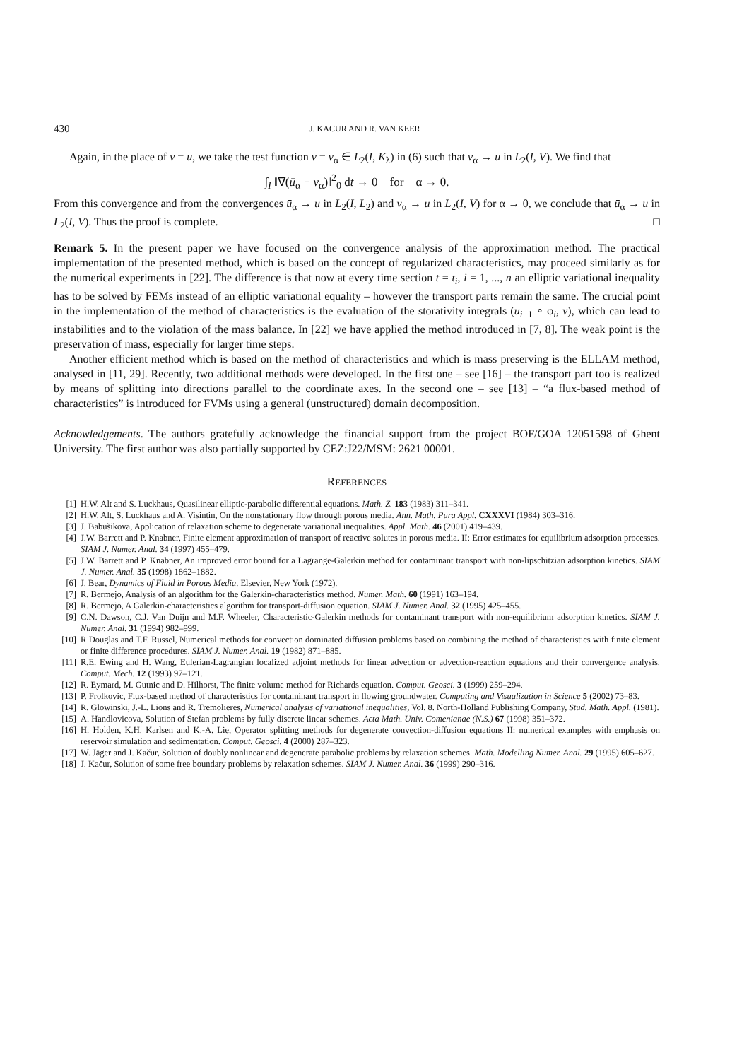430 J. KACUR AND R. VAN KEER
Again, in the place of v = u, we take the test function v = v<sub>α</sub> ∈ L<sub>2</sub>(I, K<sub>λ</sub>) in (6) such that v<sub>α</sub> → u in L<sub>2</sub>(I, V). We find that
∫<sub>I</sub> ‖∇(ū<sub>α</sub> − v<sub>α</sub>)‖<sup>2</sup><sub>0</sub> dt → 0 for α → 0.
From this convergence and from the convergences ū<sub>α</sub> → u in L<sub>2</sub>(I, L<sub>2</sub>) and v<sub>α</sub> → u in L<sub>2</sub>(I, V) for α → 0, we conclude that ū<sub>α</sub> → u in L<sub>2</sub>(I, V). Thus the proof is complete. □
Remark 5. In the present paper we have focused on the convergence analysis of the approximation method. The practical implementation of the presented method, which is based on the concept of regularized characteristics, may proceed similarly as for the numerical experiments in [22]. The difference is that now at every time section t = t<sub>i</sub>, i = 1, ..., n an elliptic variational inequality has to be solved by FEMs instead of an elliptic variational equality – however the transport parts remain the same. The crucial point in the implementation of the method of characteristics is the evaluation of the storativity integrals (u<sub>i−1</sub> ∘ φ<sub>i</sub>, v), which can lead to instabilities and to the violation of the mass balance. In [22] we have applied the method introduced in [7, 8]. The weak point is the preservation of mass, especially for larger time steps.
Another efficient method which is based on the method of characteristics and which is mass preserving is the ELLAM method, analysed in [11, 29]. Recently, two additional methods were developed. In the first one – see [16] – the transport part too is realized by means of splitting into directions parallel to the coordinate axes. In the second one – see [13] – “a flux-based method of characteristics” is introduced for FVMs using a general (unstructured) domain decomposition.
Acknowledgements. The authors gratefully acknowledge the financial support from the project BOF/GOA 12051598 of Ghent University. The first author was also partially supported by CEZ:J22/MSM: 2621 00001.
REFERENCES
[1] H.W. Alt and S. Luckhaus, Quasilinear elliptic-parabolic differential equations. Math. Z. 183 (1983) 311–341.
[2] H.W. Alt, S. Luckhaus and A. Visintin, On the nonstationary flow through porous media. Ann. Math. Pura Appl. CXXXVI (1984) 303–316.
[3] J. Babušikova, Application of relaxation scheme to degenerate variational inequalities. Appl. Math. 46 (2001) 419–439.
[4] J.W. Barrett and P. Knabner, Finite element approximation of transport of reactive solutes in porous media. II: Error estimates for equilibrium adsorption processes. SIAM J. Numer. Anal. 34 (1997) 455–479.
[5] J.W. Barrett and P. Knabner, An improved error bound for a Lagrange-Galerkin method for contaminant transport with non-lipschitzian adsorption kinetics. SIAM J. Numer. Anal. 35 (1998) 1862–1882.
[6] J. Bear, Dynamics of Fluid in Porous Media. Elsevier, New York (1972).
[7] R. Bermejo, Analysis of an algorithm for the Galerkin-characteristics method. Numer. Math. 60 (1991) 163–194.
[8] R. Bermejo, A Galerkin-characteristics algorithm for transport-diffusion equation. SIAM J. Numer. Anal. 32 (1995) 425–455.
[9] C.N. Dawson, C.J. Van Duijn and M.F. Wheeler, Characteristic-Galerkin methods for contaminant transport with non-equilibrium adsorption kinetics. SIAM J. Numer. Anal. 31 (1994) 982–999.
[10] R Douglas and T.F. Russel, Numerical methods for convection dominated diffusion problems based on combining the method of characteristics with finite element or finite difference procedures. SIAM J. Numer. Anal. 19 (1982) 871–885.
[11] R.E. Ewing and H. Wang, Eulerian-Lagrangian localized adjoint methods for linear advection or advection-reaction equations and their convergence analysis. Comput. Mech. 12 (1993) 97–121.
[12] R. Eymard, M. Gutnic and D. Hilhorst, The finite volume method for Richards equation. Comput. Geosci. 3 (1999) 259–294.
[13] P. Frolkovic, Flux-based method of characteristics for contaminant transport in flowing groundwater. Computing and Visualization in Science 5 (2002) 73–83.
[14] R. Glowinski, J.-L. Lions and R. Tremolieres, Numerical analysis of variational inequalities, Vol. 8. North-Holland Publishing Company, Stud. Math. Appl. (1981).
[15] A. Handlovicova, Solution of Stefan problems by fully discrete linear schemes. Acta Math. Univ. Comenianae (N.S.) 67 (1998) 351–372.
[16] H. Holden, K.H. Karlsen and K.-A. Lie, Operator splitting methods for degenerate convection-diffusion equations II: numerical examples with emphasis on reservoir simulation and sedimentation. Comput. Geosci. 4 (2000) 287–323.
[17] W. Jäger and J. Kačur, Solution of doubly nonlinear and degenerate parabolic problems by relaxation schemes. Math. Modelling Numer. Anal. 29 (1995) 605–627.
[18] J. Kačur, Solution of some free boundary problems by relaxation schemes. SIAM J. Numer. Anal. 36 (1999) 290–316.